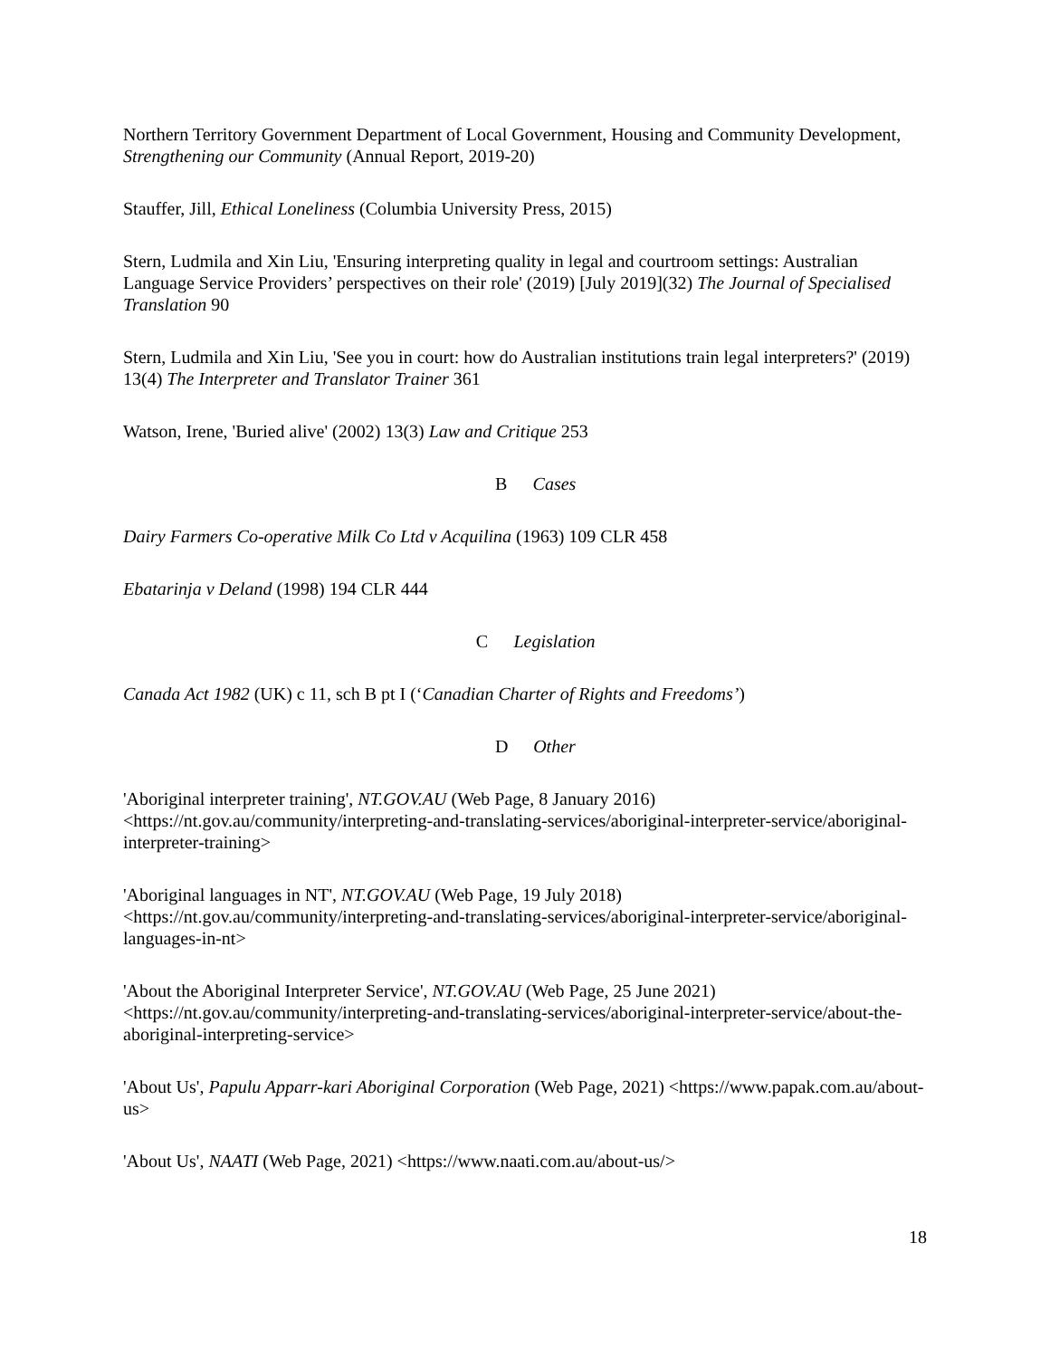Northern Territory Government Department of Local Government, Housing and Community Development, Strengthening our Community (Annual Report, 2019-20)
Stauffer, Jill, Ethical Loneliness (Columbia University Press, 2015)
Stern, Ludmila and Xin Liu, 'Ensuring interpreting quality in legal and courtroom settings: Australian Language Service Providers’ perspectives on their role' (2019) [July 2019](32) The Journal of Specialised Translation 90
Stern, Ludmila and Xin Liu, 'See you in court: how do Australian institutions train legal interpreters?' (2019) 13(4) The Interpreter and Translator Trainer 361
Watson, Irene, 'Buried alive' (2002) 13(3) Law and Critique 253
B Cases
Dairy Farmers Co-operative Milk Co Ltd v Acquilina (1963) 109 CLR 458
Ebatarinja v Deland (1998) 194 CLR 444
C Legislation
Canada Act 1982 (UK) c 11, sch B pt I (‘Canadian Charter of Rights and Freedoms’)
D Other
'Aboriginal interpreter training', NT.GOV.AU (Web Page, 8 January 2016) <https://nt.gov.au/community/interpreting-and-translating-services/aboriginal-interpreter-service/aboriginal-interpreter-training>
'Aboriginal languages in NT', NT.GOV.AU (Web Page, 19 July 2018) <https://nt.gov.au/community/interpreting-and-translating-services/aboriginal-interpreter-service/aboriginal-languages-in-nt>
'About the Aboriginal Interpreter Service', NT.GOV.AU (Web Page, 25 June 2021) <https://nt.gov.au/community/interpreting-and-translating-services/aboriginal-interpreter-service/about-the-aboriginal-interpreting-service>
'About Us', Papulu Apparr-kari Aboriginal Corporation (Web Page, 2021) <https://www.papak.com.au/about-us>
'About Us', NAATI (Web Page, 2021) <https://www.naati.com.au/about-us/>
18